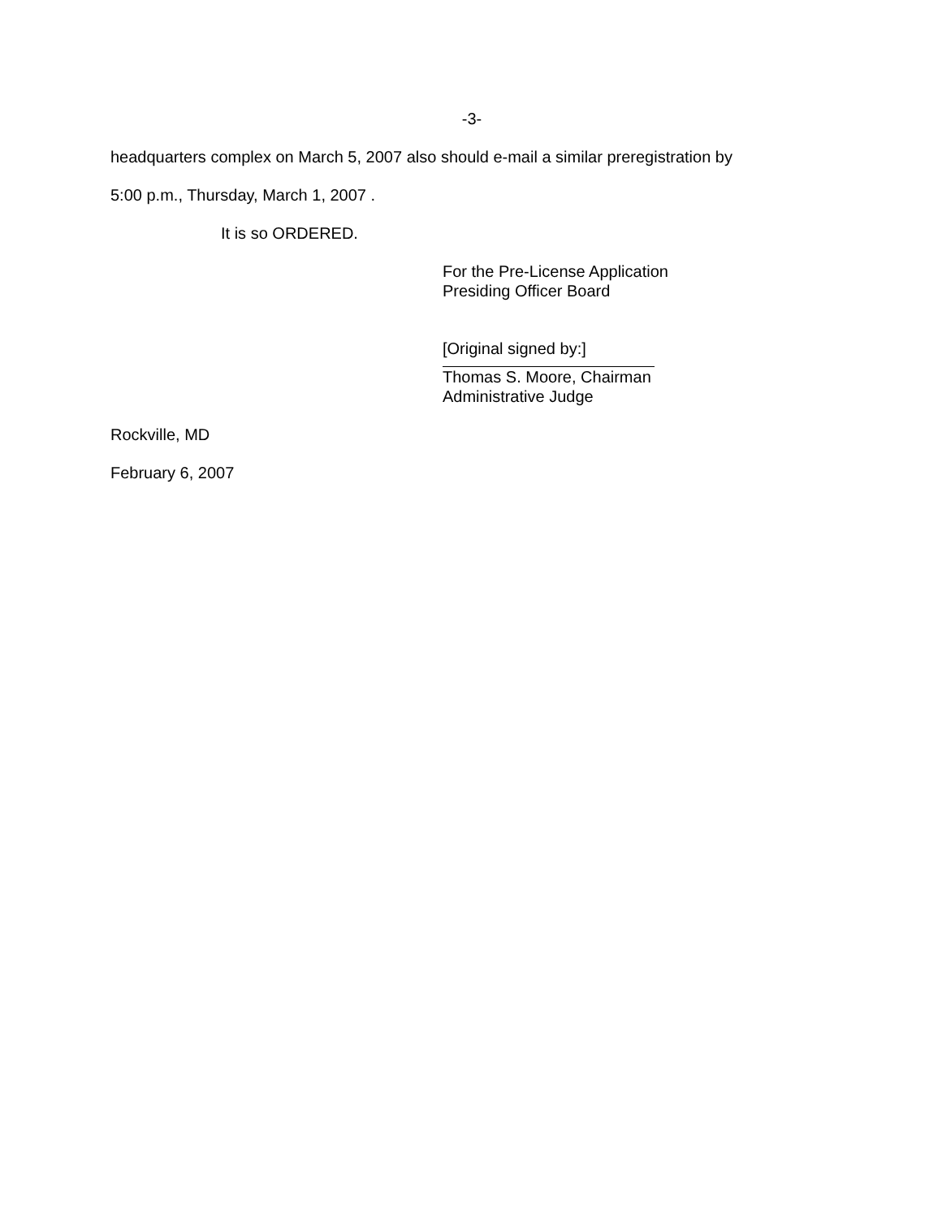-3-
headquarters complex on March 5, 2007 also should e-mail a similar preregistration by
5:00 p.m., Thursday, March 1, 2007 .
It is so ORDERED.
For the Pre-License Application
Presiding Officer Board
[Original signed by:]
Thomas S. Moore, Chairman
Administrative Judge
Rockville, MD
February 6, 2007